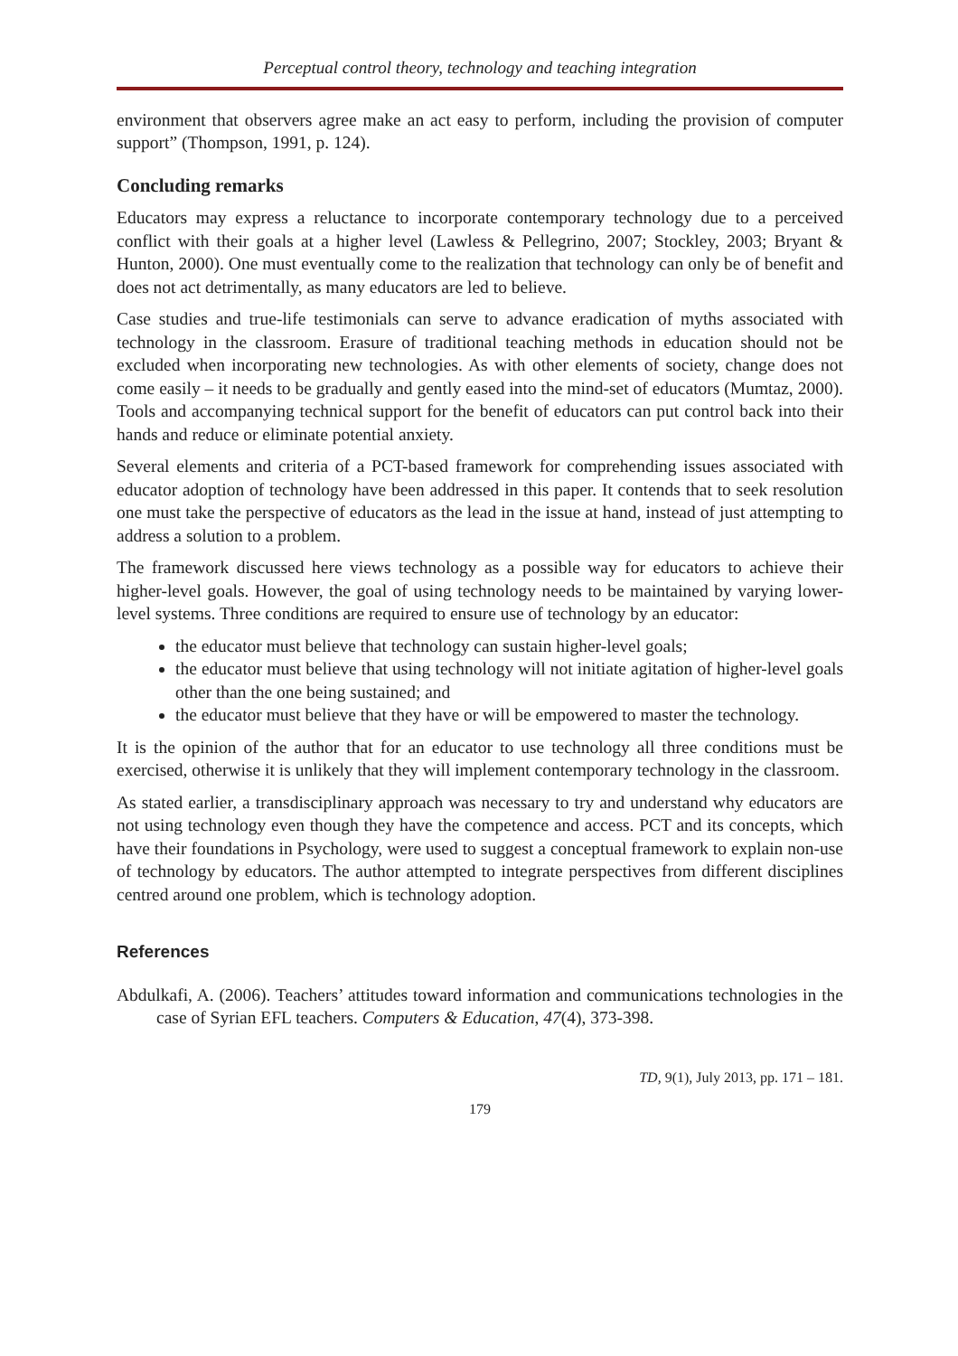Perceptual control theory, technology and teaching integration
environment that observers agree make an act easy to perform, including the provision of computer support” (Thompson, 1991, p. 124).
Concluding remarks
Educators may express a reluctance to incorporate contemporary technology due to a perceived conflict with their goals at a higher level (Lawless & Pellegrino, 2007; Stockley, 2003; Bryant & Hunton, 2000). One must eventually come to the realization that technology can only be of benefit and does not act detrimentally, as many educators are led to believe.
Case studies and true-life testimonials can serve to advance eradication of myths associated with technology in the classroom. Erasure of traditional teaching methods in education should not be excluded when incorporating new technologies. As with other elements of society, change does not come easily – it needs to be gradually and gently eased into the mind-set of educators (Mumtaz, 2000). Tools and accompanying technical support for the benefit of educators can put control back into their hands and reduce or eliminate potential anxiety.
Several elements and criteria of a PCT-based framework for comprehending issues associated with educator adoption of technology have been addressed in this paper. It contends that to seek resolution one must take the perspective of educators as the lead in the issue at hand, instead of just attempting to address a solution to a problem.
The framework discussed here views technology as a possible way for educators to achieve their higher-level goals. However, the goal of using technology needs to be maintained by varying lower-level systems. Three conditions are required to ensure use of technology by an educator:
the educator must believe that technology can sustain higher-level goals;
the educator must believe that using technology will not initiate agitation of higher-level goals other than the one being sustained; and
the educator must believe that they have or will be empowered to master the technology.
It is the opinion of the author that for an educator to use technology all three conditions must be exercised, otherwise it is unlikely that they will implement contemporary technology in the classroom.
As stated earlier, a transdisciplinary approach was necessary to try and understand why educators are not using technology even though they have the competence and access. PCT and its concepts, which have their foundations in Psychology, were used to suggest a conceptual framework to explain non-use of technology by educators. The author attempted to integrate perspectives from different disciplines centred around one problem, which is technology adoption.
References
Abdulkafi, A. (2006). Teachers’ attitudes toward information and communications technologies in the case of Syrian EFL teachers. Computers & Education, 47(4), 373-398.
TD, 9(1), July 2013, pp. 171 – 181.
179